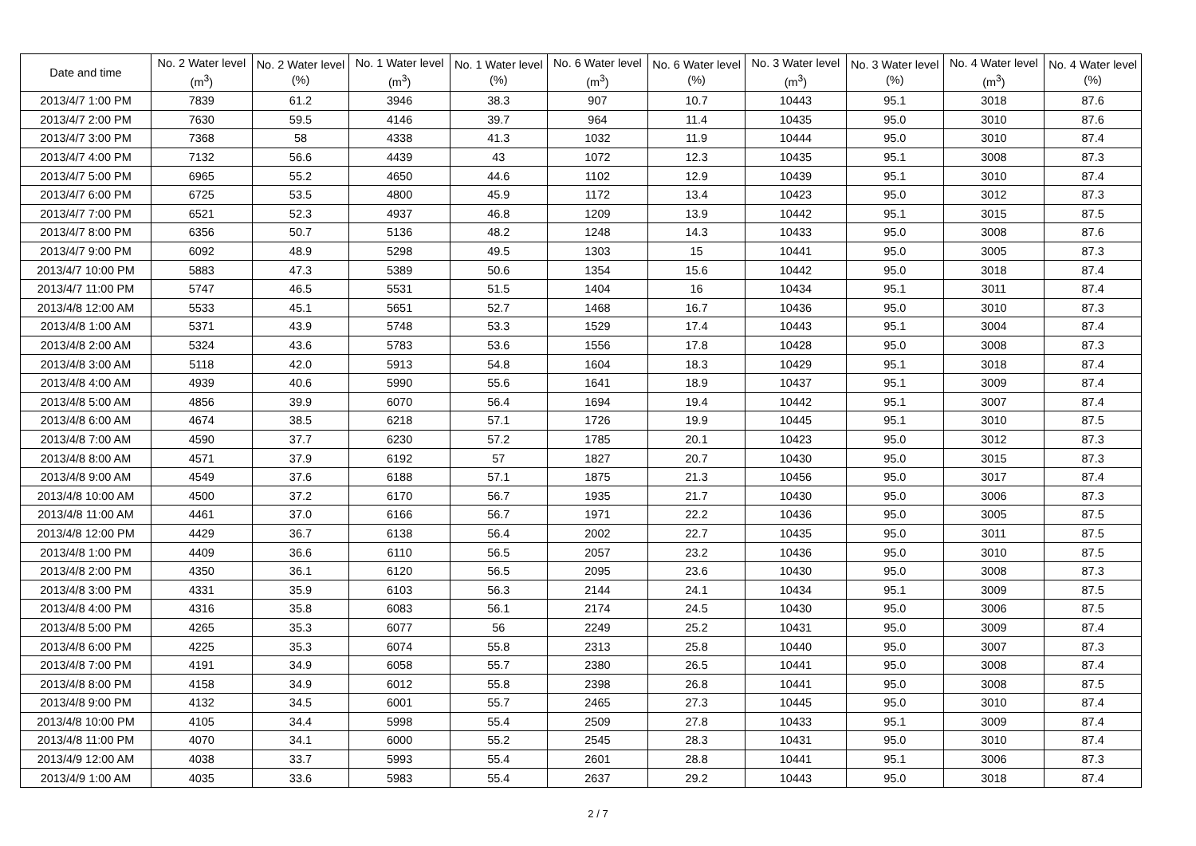| Date and time | No. 2 Water level (m<sup>3</sup>) | No. 2 Water level (%) | No. 1 Water level (m<sup>3</sup>) | No. 1 Water level (%) | No. 6 Water level (m<sup>3</sup>) | No. 6 Water level (%) | No. 3 Water level (m<sup>3</sup>) | No. 3 Water level (%) | No. 4 Water level (m<sup>3</sup>) | No. 4 Water level (%) |
| --- | --- | --- | --- | --- | --- | --- | --- | --- | --- | --- |
| 2013/4/7 1:00 PM | 7839 | 61.2 | 3946 | 38.3 | 907 | 10.7 | 10443 | 95.1 | 3018 | 87.6 |
| 2013/4/7 2:00 PM | 7630 | 59.5 | 4146 | 39.7 | 964 | 11.4 | 10435 | 95.0 | 3010 | 87.6 |
| 2013/4/7 3:00 PM | 7368 | 58 | 4338 | 41.3 | 1032 | 11.9 | 10444 | 95.0 | 3010 | 87.4 |
| 2013/4/7 4:00 PM | 7132 | 56.6 | 4439 | 43 | 1072 | 12.3 | 10435 | 95.1 | 3008 | 87.3 |
| 2013/4/7 5:00 PM | 6965 | 55.2 | 4650 | 44.6 | 1102 | 12.9 | 10439 | 95.1 | 3010 | 87.4 |
| 2013/4/7 6:00 PM | 6725 | 53.5 | 4800 | 45.9 | 1172 | 13.4 | 10423 | 95.0 | 3012 | 87.3 |
| 2013/4/7 7:00 PM | 6521 | 52.3 | 4937 | 46.8 | 1209 | 13.9 | 10442 | 95.1 | 3015 | 87.5 |
| 2013/4/7 8:00 PM | 6356 | 50.7 | 5136 | 48.2 | 1248 | 14.3 | 10433 | 95.0 | 3008 | 87.6 |
| 2013/4/7 9:00 PM | 6092 | 48.9 | 5298 | 49.5 | 1303 | 15 | 10441 | 95.0 | 3005 | 87.3 |
| 2013/4/7 10:00 PM | 5883 | 47.3 | 5389 | 50.6 | 1354 | 15.6 | 10442 | 95.0 | 3018 | 87.4 |
| 2013/4/7 11:00 PM | 5747 | 46.5 | 5531 | 51.5 | 1404 | 16 | 10434 | 95.1 | 3011 | 87.4 |
| 2013/4/8 12:00 AM | 5533 | 45.1 | 5651 | 52.7 | 1468 | 16.7 | 10436 | 95.0 | 3010 | 87.3 |
| 2013/4/8 1:00 AM | 5371 | 43.9 | 5748 | 53.3 | 1529 | 17.4 | 10443 | 95.1 | 3004 | 87.4 |
| 2013/4/8 2:00 AM | 5324 | 43.6 | 5783 | 53.6 | 1556 | 17.8 | 10428 | 95.0 | 3008 | 87.3 |
| 2013/4/8 3:00 AM | 5118 | 42.0 | 5913 | 54.8 | 1604 | 18.3 | 10429 | 95.1 | 3018 | 87.4 |
| 2013/4/8 4:00 AM | 4939 | 40.6 | 5990 | 55.6 | 1641 | 18.9 | 10437 | 95.1 | 3009 | 87.4 |
| 2013/4/8 5:00 AM | 4856 | 39.9 | 6070 | 56.4 | 1694 | 19.4 | 10442 | 95.1 | 3007 | 87.4 |
| 2013/4/8 6:00 AM | 4674 | 38.5 | 6218 | 57.1 | 1726 | 19.9 | 10445 | 95.1 | 3010 | 87.5 |
| 2013/4/8 7:00 AM | 4590 | 37.7 | 6230 | 57.2 | 1785 | 20.1 | 10423 | 95.0 | 3012 | 87.3 |
| 2013/4/8 8:00 AM | 4571 | 37.9 | 6192 | 57 | 1827 | 20.7 | 10430 | 95.0 | 3015 | 87.3 |
| 2013/4/8 9:00 AM | 4549 | 37.6 | 6188 | 57.1 | 1875 | 21.3 | 10456 | 95.0 | 3017 | 87.4 |
| 2013/4/8 10:00 AM | 4500 | 37.2 | 6170 | 56.7 | 1935 | 21.7 | 10430 | 95.0 | 3006 | 87.3 |
| 2013/4/8 11:00 AM | 4461 | 37.0 | 6166 | 56.7 | 1971 | 22.2 | 10436 | 95.0 | 3005 | 87.5 |
| 2013/4/8 12:00 PM | 4429 | 36.7 | 6138 | 56.4 | 2002 | 22.7 | 10435 | 95.0 | 3011 | 87.5 |
| 2013/4/8 1:00 PM | 4409 | 36.6 | 6110 | 56.5 | 2057 | 23.2 | 10436 | 95.0 | 3010 | 87.5 |
| 2013/4/8 2:00 PM | 4350 | 36.1 | 6120 | 56.5 | 2095 | 23.6 | 10430 | 95.0 | 3008 | 87.3 |
| 2013/4/8 3:00 PM | 4331 | 35.9 | 6103 | 56.3 | 2144 | 24.1 | 10434 | 95.1 | 3009 | 87.5 |
| 2013/4/8 4:00 PM | 4316 | 35.8 | 6083 | 56.1 | 2174 | 24.5 | 10430 | 95.0 | 3006 | 87.5 |
| 2013/4/8 5:00 PM | 4265 | 35.3 | 6077 | 56 | 2249 | 25.2 | 10431 | 95.0 | 3009 | 87.4 |
| 2013/4/8 6:00 PM | 4225 | 35.3 | 6074 | 55.8 | 2313 | 25.8 | 10440 | 95.0 | 3007 | 87.3 |
| 2013/4/8 7:00 PM | 4191 | 34.9 | 6058 | 55.7 | 2380 | 26.5 | 10441 | 95.0 | 3008 | 87.4 |
| 2013/4/8 8:00 PM | 4158 | 34.9 | 6012 | 55.8 | 2398 | 26.8 | 10441 | 95.0 | 3008 | 87.5 |
| 2013/4/8 9:00 PM | 4132 | 34.5 | 6001 | 55.7 | 2465 | 27.3 | 10445 | 95.0 | 3010 | 87.4 |
| 2013/4/8 10:00 PM | 4105 | 34.4 | 5998 | 55.4 | 2509 | 27.8 | 10433 | 95.1 | 3009 | 87.4 |
| 2013/4/8 11:00 PM | 4070 | 34.1 | 6000 | 55.2 | 2545 | 28.3 | 10431 | 95.0 | 3010 | 87.4 |
| 2013/4/9 12:00 AM | 4038 | 33.7 | 5993 | 55.4 | 2601 | 28.8 | 10441 | 95.1 | 3006 | 87.3 |
| 2013/4/9 1:00 AM | 4035 | 33.6 | 5983 | 55.4 | 2637 | 29.2 | 10443 | 95.0 | 3018 | 87.4 |
2 / 7